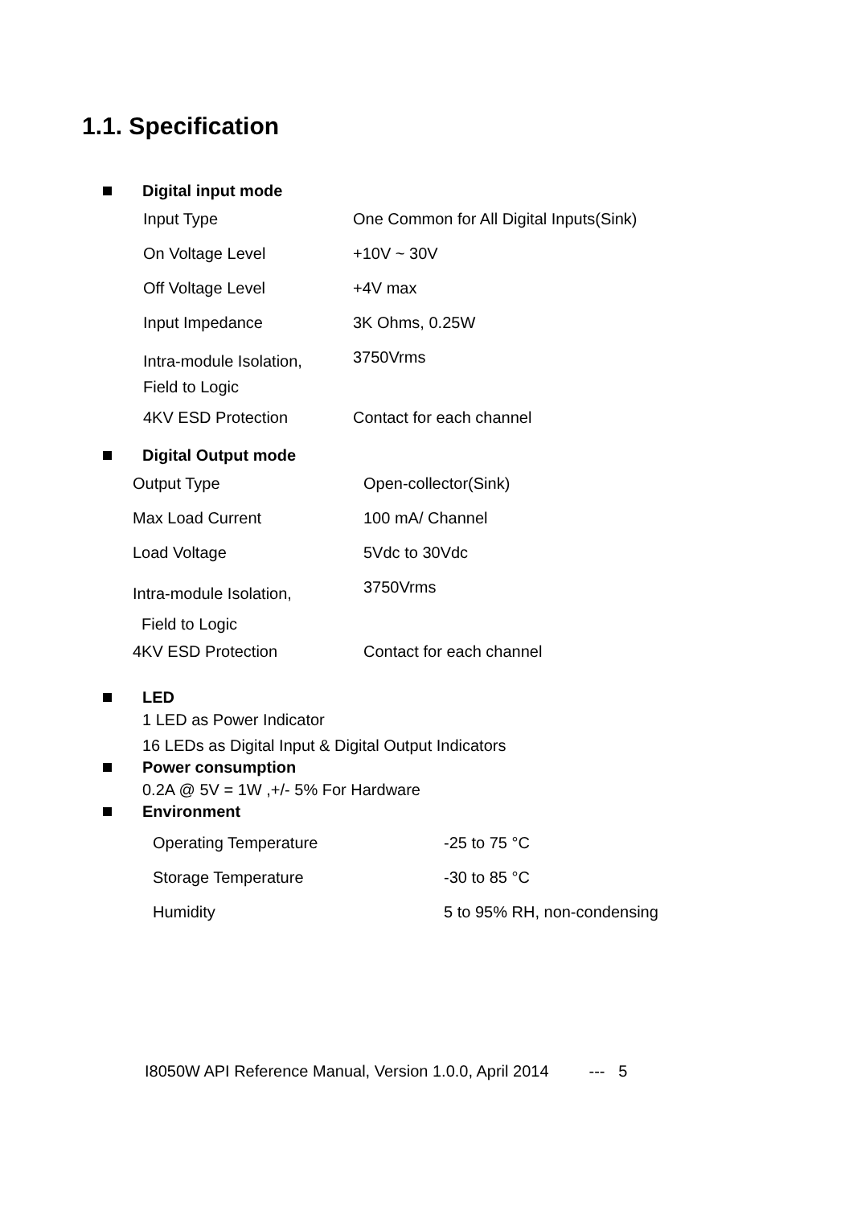1.1. Specification
Digital input mode
| Input Type | One Common for All Digital Inputs(Sink) |
| On Voltage Level | +10V ~ 30V |
| Off Voltage Level | +4V max |
| Input Impedance | 3K Ohms, 0.25W |
| Intra-module Isolation, Field to Logic | 3750Vrms |
| 4KV ESD Protection | Contact for each channel |
Digital Output mode
| Output Type | Open-collector(Sink) |
| Max Load Current | 100 mA/ Channel |
| Load Voltage | 5Vdc to 30Vdc |
| Intra-module Isolation, Field to Logic | 3750Vrms |
| 4KV ESD Protection | Contact for each channel |
LED
1 LED as Power Indicator
16 LEDs as Digital Input & Digital Output Indicators
Power consumption
0.2A @ 5V = 1W ,+/- 5% For Hardware
Environment
| Operating Temperature | -25 to 75 °C |
| Storage Temperature | -30 to 85 °C |
| Humidity | 5 to 95% RH, non-condensing |
I8050W API Reference Manual, Version 1.0.0, April 2014 --- 5